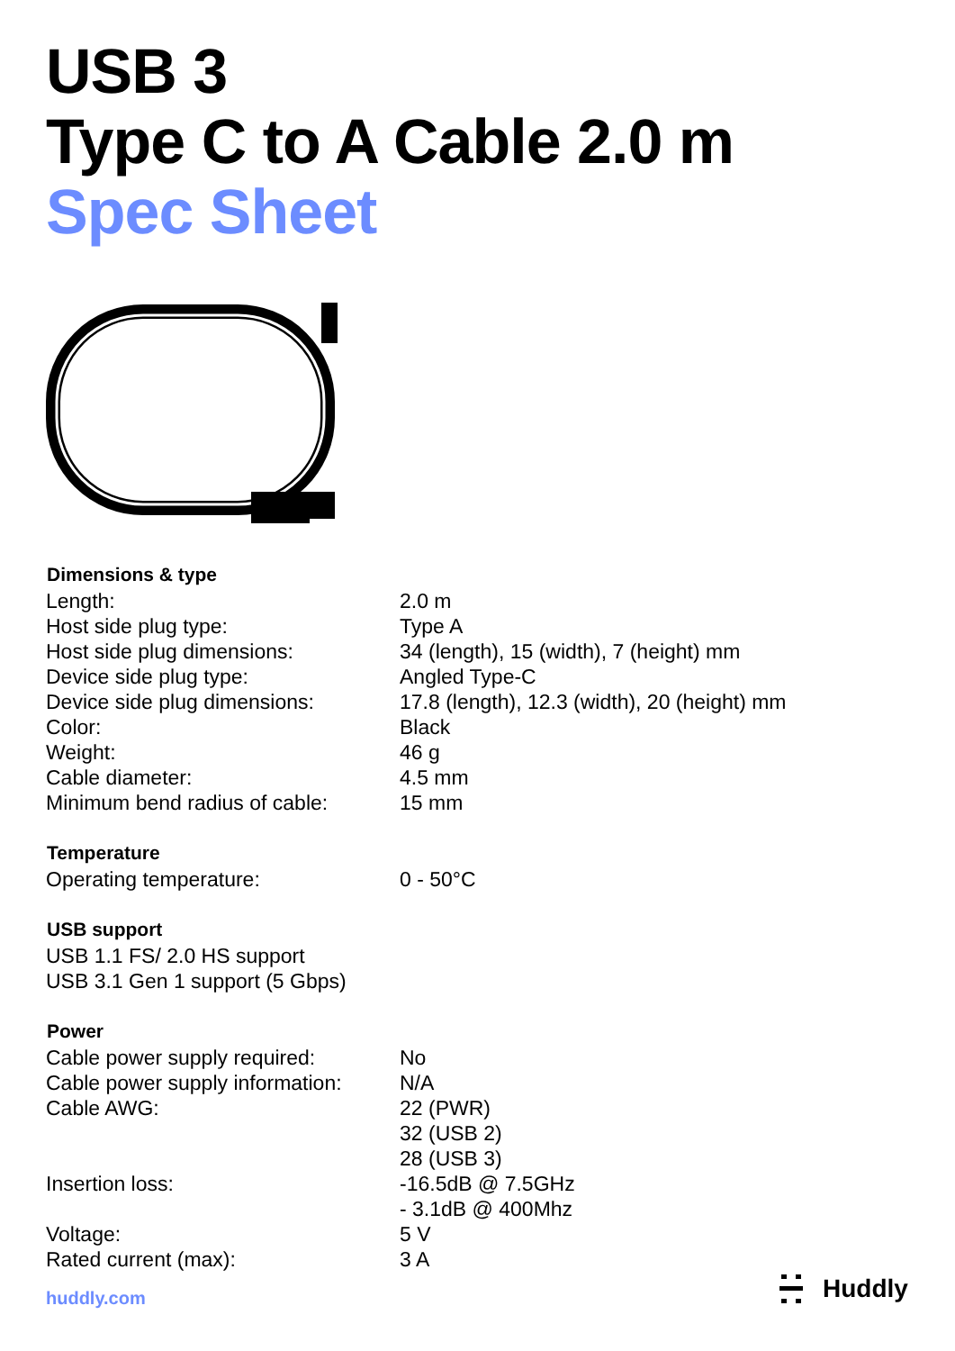USB 3
Type C to A Cable 2.0 m
Spec Sheet
| Dimensions & type | |
| --- | --- |
| Length: | 2.0 m |
| Host side plug type: | Type A |
| Host side plug dimensions: | 34 (length), 15 (width), 7 (height) mm |
| Device side plug type: | Angled Type-C |
| Device side plug dimensions: | 17.8 (length), 12.3 (width), 20 (height) mm |
| Color: | Black |
| Weight: | 46 g |
| Cable diameter: | 4.5 mm |
| Minimum bend radius of cable: | 15 mm |
| Temperature | |
| Operating temperature: | 0 - 50°C |
| USB support | |
| USB 1.1 FS/ 2.0 HS support | |
| USB 3.1 Gen 1 support (5 Gbps) | |
| Power | |
| Cable power supply required: | No |
| Cable power supply information: | N/A |
| Cable AWG: | 22 (PWR) 32 (USB 2) 28 (USB 3) |
| Insertion loss: | -16.5dB @ 7.5GHz - 3.1dB @ 400Mhz |
| Voltage: | 5 V |
| Rated current (max): | 3 A |
huddly.com Huddly